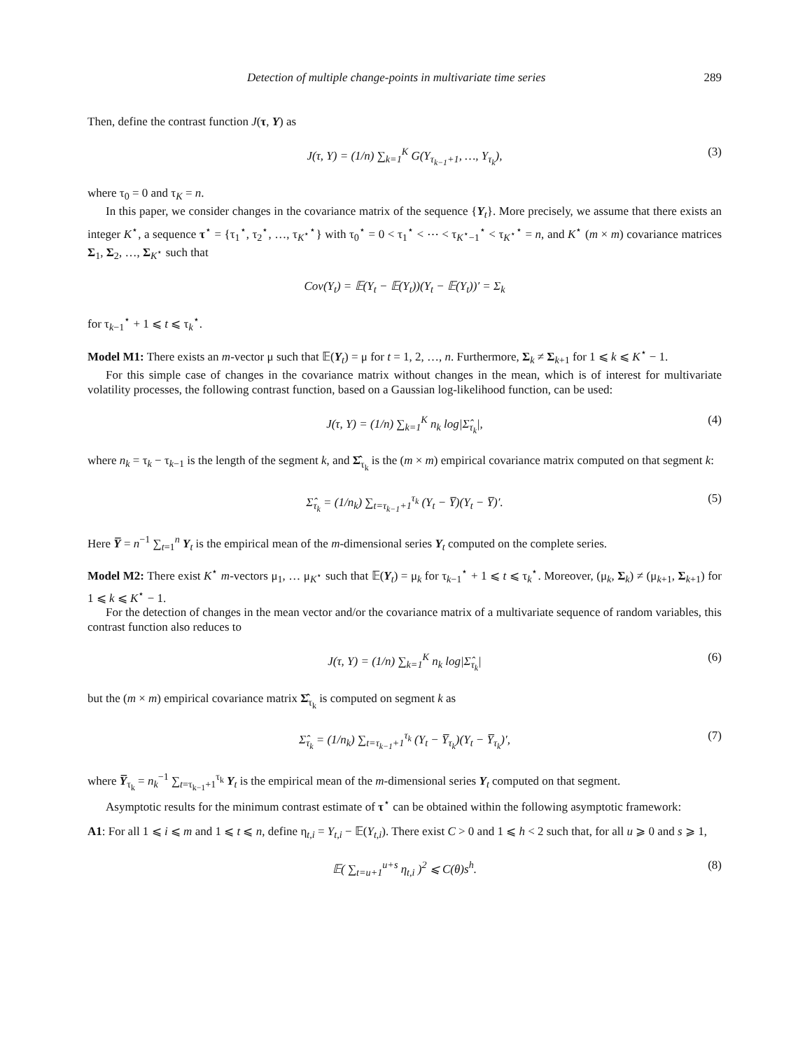Detection of multiple change-points in multivariate time series 289
Then, define the contrast function J(τ, Y) as
J(τ, Y) = (1/n) ∑<sub>k=1</sub><sup>K</sup> G(Y<sub>τ<sub>k−1</sub>+1</sub>, …, Y<sub>τ<sub>k</sub></sub>), (3)
where τ<sub>0</sub> = 0 and τ<sub>K</sub> = n.
In this paper, we consider changes in the covariance matrix of the sequence {Y<sub>t</sub>}. More precisely, we assume that there exists an integer K<sup>⋆</sup>, a sequence τ<sup>⋆</sup> = {τ<sub>1</sub><sup>⋆</sup>, τ<sub>2</sub><sup>⋆</sup>, …, τ<sub>K<sup>⋆</sup></sub><sup>⋆</sup>} with τ<sub>0</sub><sup>⋆</sup> = 0 < τ<sub>1</sub><sup>⋆</sup> < ⋯ < τ<sub>K<sup>⋆</sup>−1</sub><sup>⋆</sup> < τ<sub>K<sup>⋆</sup></sub><sup>⋆</sup> = n, and K<sup>⋆</sup> (m × m) covariance matrices Σ<sub>1</sub>, Σ<sub>2</sub>, …, Σ<sub>K<sup>⋆</sup></sub> such that
Cov(Y<sub>t</sub>) = 𝔼(Y<sub>t</sub> − 𝔼(Y<sub>t</sub>))(Y<sub>t</sub> − 𝔼(Y<sub>t</sub>))′ = Σ<sub>k</sub>
for τ<sub>k−1</sub><sup>⋆</sup> + 1 ⩽ t ⩽ τ<sub>k</sub><sup>⋆</sup>.
Model M1: There exists an m-vector μ such that 𝔼(Y<sub>t</sub>) = μ for t = 1, 2, …, n. Furthermore, Σ<sub>k</sub> ≠ Σ<sub>k+1</sub> for 1 ⩽ k ⩽ K<sup>⋆</sup> − 1.
For this simple case of changes in the covariance matrix without changes in the mean, which is of interest for multivariate volatility processes, the following contrast function, based on a Gaussian log-likelihood function, can be used:
J(τ, Y) = (1/n) ∑<sub>k=1</sub><sup>K</sup> n<sub>k</sub> log|Σ̂<sub>τ<sub>k</sub></sub>|, (4)
where n<sub>k</sub> = τ<sub>k</sub> − τ<sub>k−1</sub> is the length of the segment k, and Σ̂<sub>τ<sub>k</sub></sub> is the (m × m) empirical covariance matrix computed on that segment k:
Σ̂<sub>τ<sub>k</sub></sub> = (1/n<sub>k</sub>) ∑<sub>t=τ<sub>k−1</sub>+1</sub><sup>τ<sub>k</sub></sup> (Y<sub>t</sub> − Y̅)(Y<sub>t</sub> − Y̅)′. (5)
Here Y̅ = n<sup>−1</sup> ∑<sub>t=1</sub><sup>n</sup> Y<sub>t</sub> is the empirical mean of the m-dimensional series Y<sub>t</sub> computed on the complete series.
Model M2: There exist K<sup>⋆</sup> m-vectors μ<sub>1</sub>, … μ<sub>K<sup>⋆</sup></sub> such that 𝔼(Y<sub>t</sub>) = μ<sub>k</sub> for τ<sub>k−1</sub><sup>⋆</sup> + 1 ⩽ t ⩽ τ<sub>k</sub><sup>⋆</sup>. Moreover, (μ<sub>k</sub>, Σ<sub>k</sub>) ≠ (μ<sub>k+1</sub>, Σ<sub>k+1</sub>) for 1 ⩽ k ⩽ K<sup>⋆</sup> − 1.
For the detection of changes in the mean vector and/or the covariance matrix of a multivariate sequence of random variables, this contrast function also reduces to
J(τ, Y) = (1/n) ∑<sub>k=1</sub><sup>K</sup> n<sub>k</sub> log|Σ̂<sub>τ<sub>k</sub></sub>| (6)
but the (m × m) empirical covariance matrix Σ̂<sub>τ<sub>k</sub></sub> is computed on segment k as
Σ̂<sub>τ<sub>k</sub></sub> = (1/n<sub>k</sub>) ∑<sub>t=τ<sub>k−1</sub>+1</sub><sup>τ<sub>k</sub></sup> (Y<sub>t</sub> − Y̅<sub>τ<sub>k</sub></sub>)(Y<sub>t</sub> − Y̅<sub>τ<sub>k</sub></sub>)′, (7)
where Y̅<sub>τ<sub>k</sub></sub> = n<sub>k</sub><sup>−1</sup> ∑<sub>t=τ<sub>k−1</sub>+1</sub><sup>τ<sub>k</sub></sup> Y<sub>t</sub> is the empirical mean of the m-dimensional series Y<sub>t</sub> computed on that segment.
Asymptotic results for the minimum contrast estimate of τ<sup>⋆</sup> can be obtained within the following asymptotic framework:
A1: For all 1 ⩽ i ⩽ m and 1 ⩽ t ⩽ n, define η<sub>t,i</sub> = Y<sub>t,i</sub> − 𝔼(Y<sub>t,i</sub>). There exist C > 0 and 1 ⩽ h < 2 such that, for all u ⩾ 0 and s ⩾ 1,
𝔼( ∑<sub>t=u+1</sub><sup>u+s</sup> η<sub>t,i</sub> )<sup>2</sup> ⩽ C(θ)s<sup>h</sup>. (8)